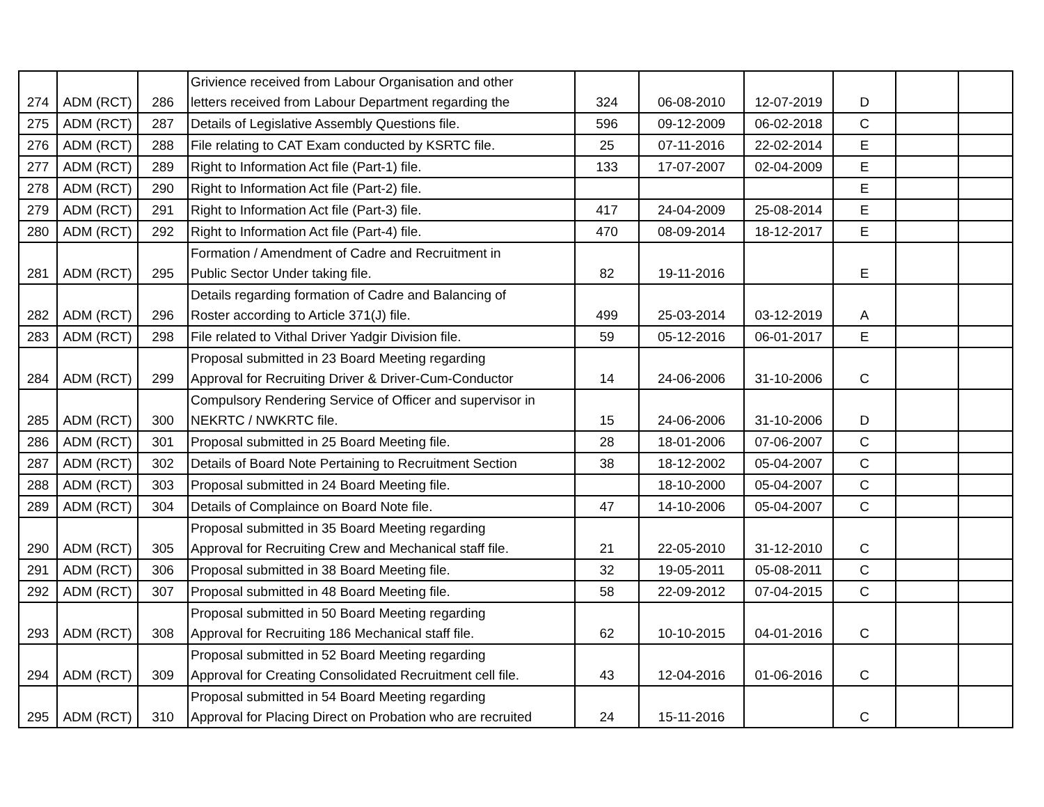| 274 | ADM (RCT) | 286 | Grivience received from Labour Organisation and other letters received from Labour Department regarding the | 324 | 06-08-2010 | 12-07-2019 | D | | |
| 275 | ADM (RCT) | 287 | Details of Legislative Assembly Questions file. | 596 | 09-12-2009 | 06-02-2018 | C | | |
| 276 | ADM (RCT) | 288 | File relating to CAT Exam conducted by KSRTC file. | 25 | 07-11-2016 | 22-02-2014 | E | | |
| 277 | ADM (RCT) | 289 | Right to Information Act file (Part-1) file. | 133 | 17-07-2007 | 02-04-2009 | E | | |
| 278 | ADM (RCT) | 290 | Right to Information Act file (Part-2) file. | | | | E | | |
| 279 | ADM (RCT) | 291 | Right to Information Act file (Part-3) file. | 417 | 24-04-2009 | 25-08-2014 | E | | |
| 280 | ADM (RCT) | 292 | Right to Information Act file (Part-4) file. | 470 | 08-09-2014 | 18-12-2017 | E | | |
| 281 | ADM (RCT) | 295 | Formation / Amendment of Cadre and Recruitment in Public Sector Under taking file. | 82 | 19-11-2016 | | E | | |
| 282 | ADM (RCT) | 296 | Details regarding formation of Cadre and Balancing of Roster according to Article 371(J) file. | 499 | 25-03-2014 | 03-12-2019 | A | | |
| 283 | ADM (RCT) | 298 | File related to Vithal Driver Yadgir Division file. | 59 | 05-12-2016 | 06-01-2017 | E | | |
| 284 | ADM (RCT) | 299 | Proposal submitted in 23 Board Meeting regarding Approval for Recruiting Driver & Driver-Cum-Conductor | 14 | 24-06-2006 | 31-10-2006 | C | | |
| 285 | ADM (RCT) | 300 | Compulsory Rendering Service of Officer and supervisor in NEKRTC / NWKRTC file. | 15 | 24-06-2006 | 31-10-2006 | D | | |
| 286 | ADM (RCT) | 301 | Proposal submitted in 25 Board Meeting file. | 28 | 18-01-2006 | 07-06-2007 | C | | |
| 287 | ADM (RCT) | 302 | Details of Board Note Pertaining to Recruitment Section | 38 | 18-12-2002 | 05-04-2007 | C | | |
| 288 | ADM (RCT) | 303 | Proposal submitted in 24 Board Meeting file. | | 18-10-2000 | 05-04-2007 | C | | |
| 289 | ADM (RCT) | 304 | Details of Complaince on Board Note file. | 47 | 14-10-2006 | 05-04-2007 | C | | |
| 290 | ADM (RCT) | 305 | Proposal submitted in 35 Board Meeting regarding Approval for Recruiting Crew and Mechanical staff file. | 21 | 22-05-2010 | 31-12-2010 | C | | |
| 291 | ADM (RCT) | 306 | Proposal submitted in 38 Board Meeting file. | 32 | 19-05-2011 | 05-08-2011 | C | | |
| 292 | ADM (RCT) | 307 | Proposal submitted in 48 Board Meeting file. | 58 | 22-09-2012 | 07-04-2015 | C | | |
| 293 | ADM (RCT) | 308 | Proposal submitted in 50 Board Meeting regarding Approval for Recruiting 186 Mechanical staff file. | 62 | 10-10-2015 | 04-01-2016 | C | | |
| 294 | ADM (RCT) | 309 | Proposal submitted in 52 Board Meeting regarding Approval for Creating Consolidated Recruitment cell file. | 43 | 12-04-2016 | 01-06-2016 | C | | |
| 295 | ADM (RCT) | 310 | Proposal submitted in 54 Board Meeting regarding Approval for Placing Direct on Probation who are recruited | 24 | 15-11-2016 | | C | | |